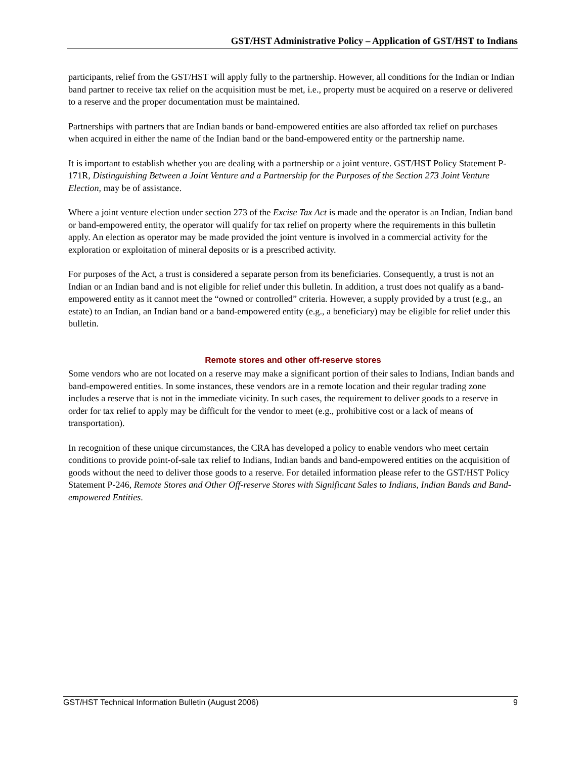GST/HST Administrative Policy – Application of GST/HST to Indians
participants, relief from the GST/HST will apply fully to the partnership. However, all conditions for the Indian or Indian band partner to receive tax relief on the acquisition must be met, i.e., property must be acquired on a reserve or delivered to a reserve and the proper documentation must be maintained.
Partnerships with partners that are Indian bands or band-empowered entities are also afforded tax relief on purchases when acquired in either the name of the Indian band or the band-empowered entity or the partnership name.
It is important to establish whether you are dealing with a partnership or a joint venture. GST/HST Policy Statement P-171R, Distinguishing Between a Joint Venture and a Partnership for the Purposes of the Section 273 Joint Venture Election, may be of assistance.
Where a joint venture election under section 273 of the Excise Tax Act is made and the operator is an Indian, Indian band or band-empowered entity, the operator will qualify for tax relief on property where the requirements in this bulletin apply. An election as operator may be made provided the joint venture is involved in a commercial activity for the exploration or exploitation of mineral deposits or is a prescribed activity.
For purposes of the Act, a trust is considered a separate person from its beneficiaries. Consequently, a trust is not an Indian or an Indian band and is not eligible for relief under this bulletin. In addition, a trust does not qualify as a band-empowered entity as it cannot meet the “owned or controlled” criteria. However, a supply provided by a trust (e.g., an estate) to an Indian, an Indian band or a band-empowered entity (e.g., a beneficiary) may be eligible for relief under this bulletin.
Remote stores and other off-reserve stores
Some vendors who are not located on a reserve may make a significant portion of their sales to Indians, Indian bands and band-empowered entities. In some instances, these vendors are in a remote location and their regular trading zone includes a reserve that is not in the immediate vicinity. In such cases, the requirement to deliver goods to a reserve in order for tax relief to apply may be difficult for the vendor to meet (e.g., prohibitive cost or a lack of means of transportation).
In recognition of these unique circumstances, the CRA has developed a policy to enable vendors who meet certain conditions to provide point-of-sale tax relief to Indians, Indian bands and band-empowered entities on the acquisition of goods without the need to deliver those goods to a reserve. For detailed information please refer to the GST/HST Policy Statement P-246, Remote Stores and Other Off-reserve Stores with Significant Sales to Indians, Indian Bands and Band-empowered Entities.
GST/HST Technical Information Bulletin (August 2006) 9